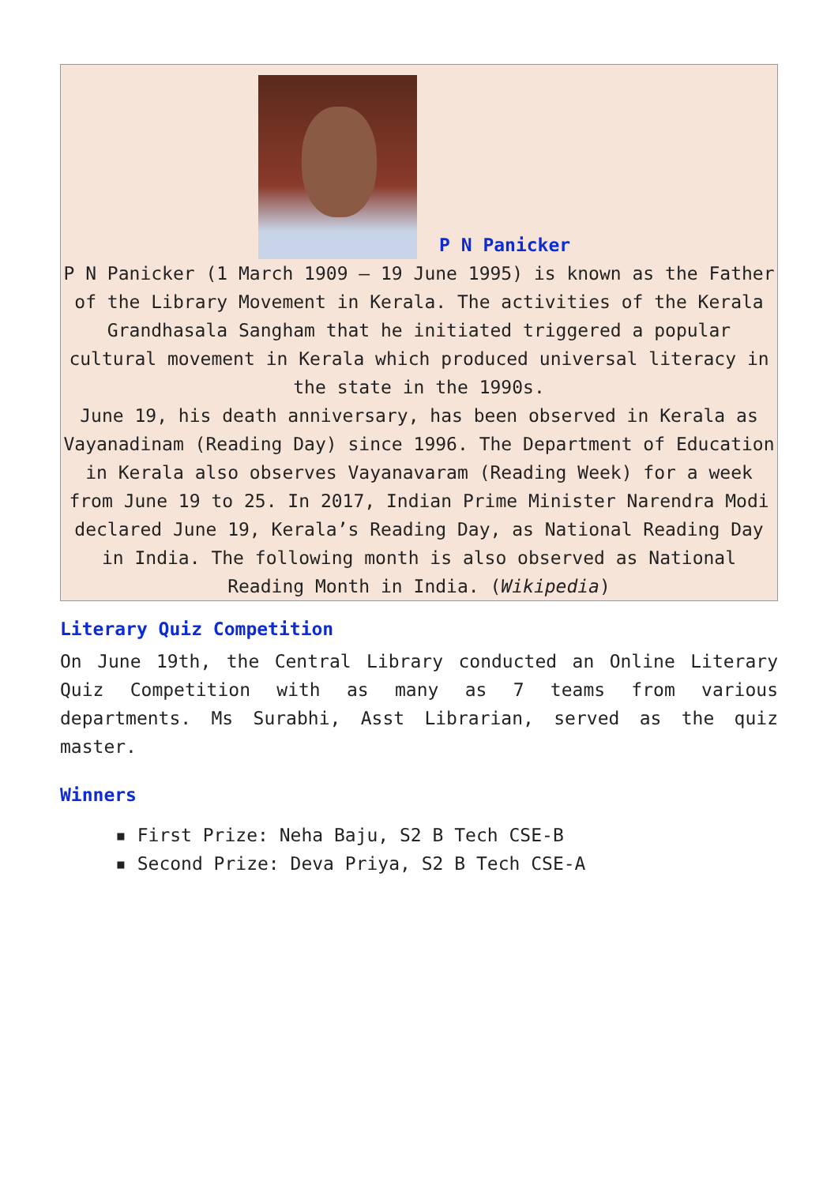P N Panicker
P N Panicker (1 March 1909 – 19 June 1995) is known as the Father of the Library Movement in Kerala. The activities of the Kerala Grandhasala Sangham that he initiated triggered a popular cultural movement in Kerala which produced universal literacy in the state in the 1990s.
June 19, his death anniversary, has been observed in Kerala as Vayanadinam (Reading Day) since 1996. The Department of Education in Kerala also observes Vayanavaram (Reading Week) for a week from June 19 to 25. In 2017, Indian Prime Minister Narendra Modi declared June 19, Kerala’s Reading Day, as National Reading Day in India. The following month is also observed as National Reading Month in India. (Wikipedia)
Literary Quiz Competition
On June 19th, the Central Library conducted an Online Literary Quiz Competition with as many as 7 teams from various departments. Ms Surabhi, Asst Librarian, served as the quiz master.
Winners
▪ First Prize: Neha Baju, S2 B Tech CSE-B
▪ Second Prize: Deva Priya, S2 B Tech CSE-A